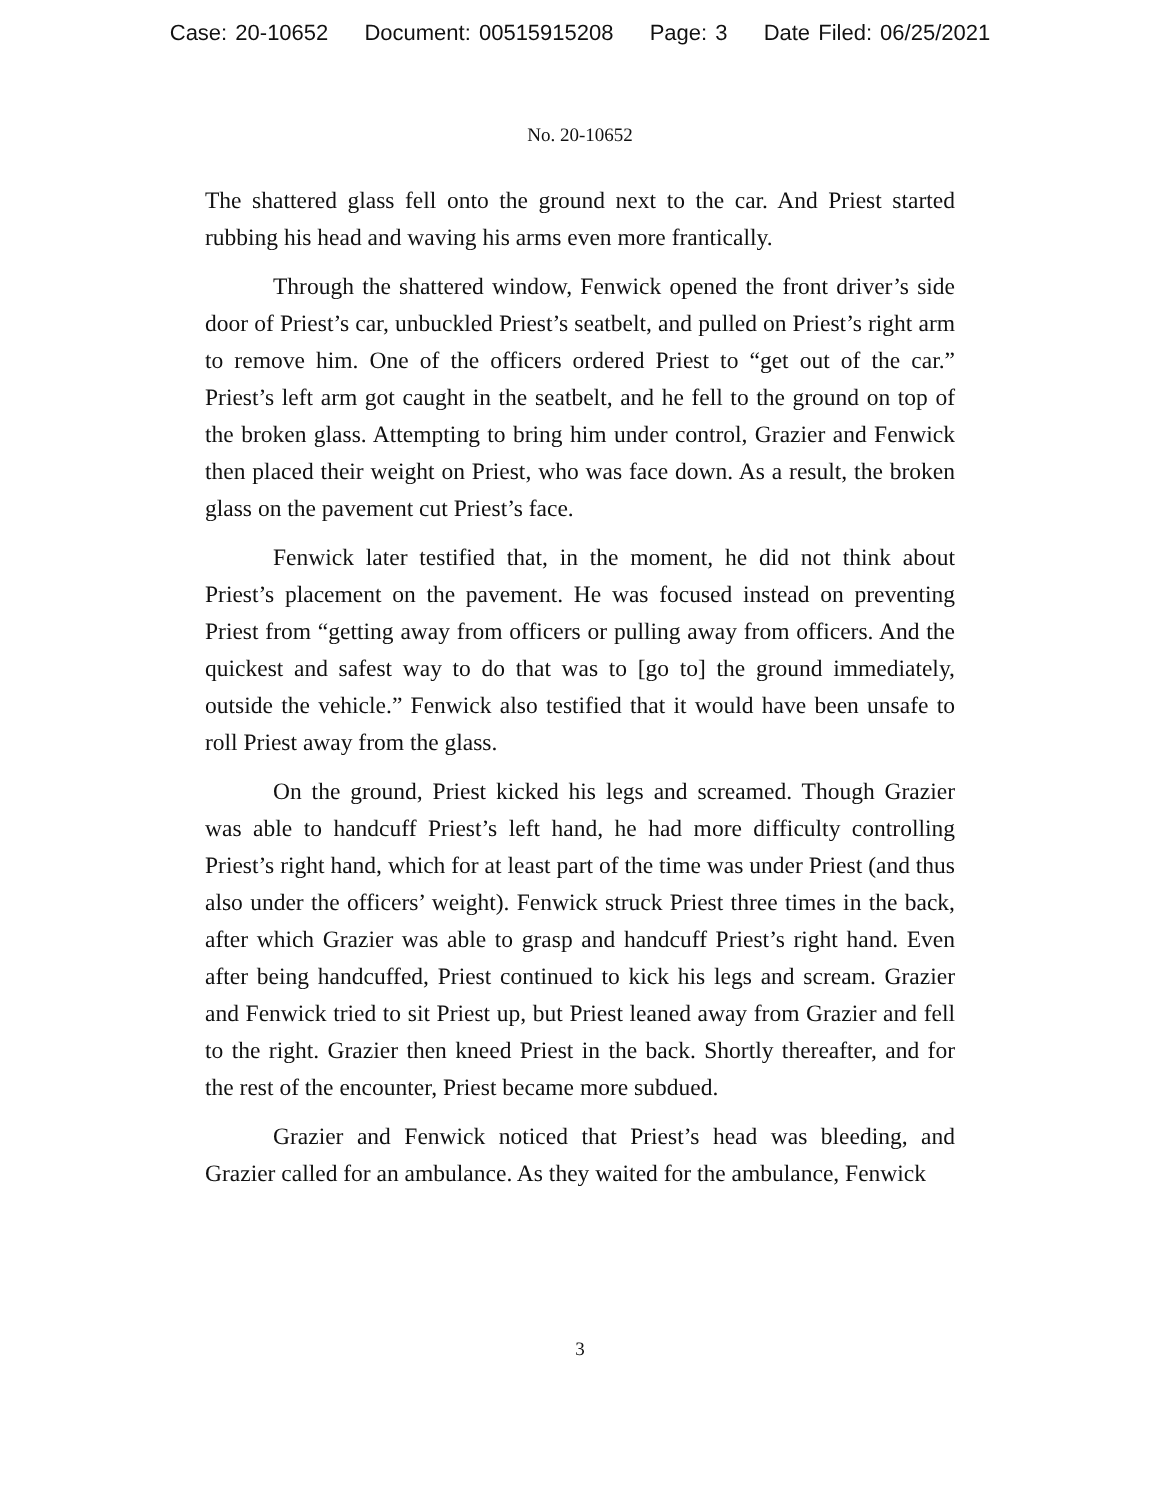Case: 20-10652 Document: 00515915208 Page: 3 Date Filed: 06/25/2021
No. 20-10652
The shattered glass fell onto the ground next to the car. And Priest started rubbing his head and waving his arms even more frantically.
Through the shattered window, Fenwick opened the front driver’s side door of Priest’s car, unbuckled Priest’s seatbelt, and pulled on Priest’s right arm to remove him. One of the officers ordered Priest to “get out of the car.” Priest’s left arm got caught in the seatbelt, and he fell to the ground on top of the broken glass. Attempting to bring him under control, Grazier and Fenwick then placed their weight on Priest, who was face down. As a result, the broken glass on the pavement cut Priest’s face.
Fenwick later testified that, in the moment, he did not think about Priest’s placement on the pavement. He was focused instead on preventing Priest from “getting away from officers or pulling away from officers. And the quickest and safest way to do that was to [go to] the ground immediately, outside the vehicle.” Fenwick also testified that it would have been unsafe to roll Priest away from the glass.
On the ground, Priest kicked his legs and screamed. Though Grazier was able to handcuff Priest’s left hand, he had more difficulty controlling Priest’s right hand, which for at least part of the time was under Priest (and thus also under the officers’ weight). Fenwick struck Priest three times in the back, after which Grazier was able to grasp and handcuff Priest’s right hand. Even after being handcuffed, Priest continued to kick his legs and scream. Grazier and Fenwick tried to sit Priest up, but Priest leaned away from Grazier and fell to the right. Grazier then kneed Priest in the back. Shortly thereafter, and for the rest of the encounter, Priest became more subdued.
Grazier and Fenwick noticed that Priest’s head was bleeding, and Grazier called for an ambulance. As they waited for the ambulance, Fenwick
3